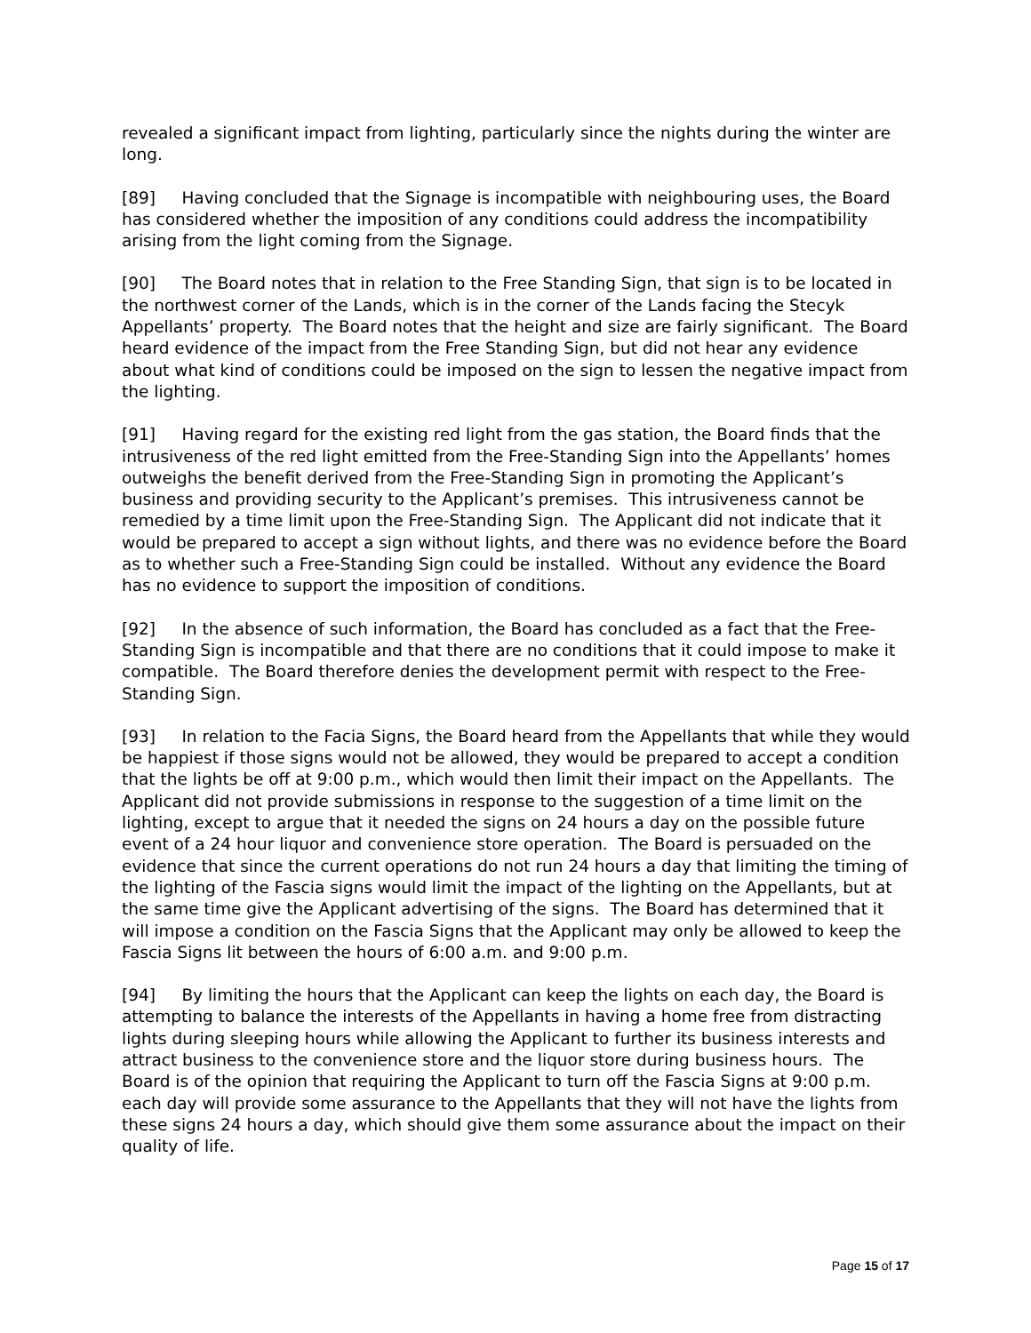revealed a significant impact from lighting, particularly since the nights during the winter are long.
[89] Having concluded that the Signage is incompatible with neighbouring uses, the Board has considered whether the imposition of any conditions could address the incompatibility arising from the light coming from the Signage.
[90] The Board notes that in relation to the Free Standing Sign, that sign is to be located in the northwest corner of the Lands, which is in the corner of the Lands facing the Stecyk Appellants’ property. The Board notes that the height and size are fairly significant. The Board heard evidence of the impact from the Free Standing Sign, but did not hear any evidence about what kind of conditions could be imposed on the sign to lessen the negative impact from the lighting.
[91] Having regard for the existing red light from the gas station, the Board finds that the intrusiveness of the red light emitted from the Free-Standing Sign into the Appellants’ homes outweighs the benefit derived from the Free-Standing Sign in promoting the Applicant’s business and providing security to the Applicant’s premises. This intrusiveness cannot be remedied by a time limit upon the Free-Standing Sign. The Applicant did not indicate that it would be prepared to accept a sign without lights, and there was no evidence before the Board as to whether such a Free-Standing Sign could be installed. Without any evidence the Board has no evidence to support the imposition of conditions.
[92] In the absence of such information, the Board has concluded as a fact that the Free-Standing Sign is incompatible and that there are no conditions that it could impose to make it compatible. The Board therefore denies the development permit with respect to the Free-Standing Sign.
[93] In relation to the Facia Signs, the Board heard from the Appellants that while they would be happiest if those signs would not be allowed, they would be prepared to accept a condition that the lights be off at 9:00 p.m., which would then limit their impact on the Appellants. The Applicant did not provide submissions in response to the suggestion of a time limit on the lighting, except to argue that it needed the signs on 24 hours a day on the possible future event of a 24 hour liquor and convenience store operation. The Board is persuaded on the evidence that since the current operations do not run 24 hours a day that limiting the timing of the lighting of the Fascia signs would limit the impact of the lighting on the Appellants, but at the same time give the Applicant advertising of the signs. The Board has determined that it will impose a condition on the Fascia Signs that the Applicant may only be allowed to keep the Fascia Signs lit between the hours of 6:00 a.m. and 9:00 p.m.
[94] By limiting the hours that the Applicant can keep the lights on each day, the Board is attempting to balance the interests of the Appellants in having a home free from distracting lights during sleeping hours while allowing the Applicant to further its business interests and attract business to the convenience store and the liquor store during business hours. The Board is of the opinion that requiring the Applicant to turn off the Fascia Signs at 9:00 p.m. each day will provide some assurance to the Appellants that they will not have the lights from these signs 24 hours a day, which should give them some assurance about the impact on their quality of life.
Page 15 of 17